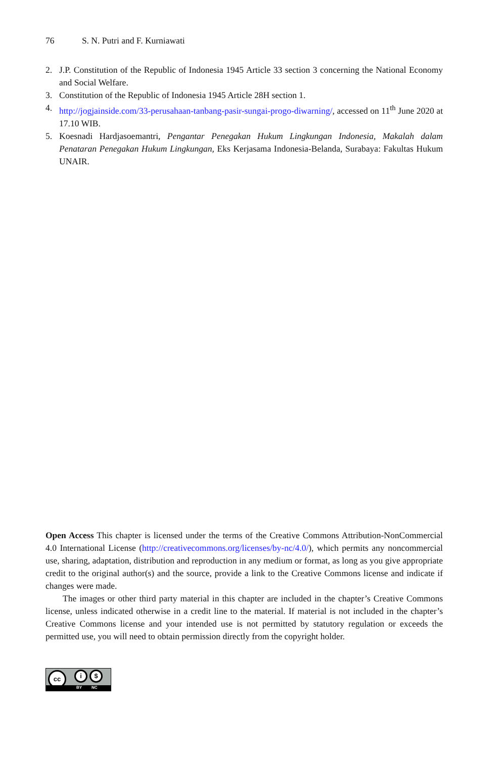76 S. N. Putri and F. Kurniawati
2. J.P. Constitution of the Republic of Indonesia 1945 Article 33 section 3 concerning the National Economy and Social Welfare.
3. Constitution of the Republic of Indonesia 1945 Article 28H section 1.
4. http://jogjainside.com/33-perusahaan-tanbang-pasir-sungai-progo-diwarning/, accessed on 11<sup>th</sup> June 2020 at 17.10 WIB.
5. Koesnadi Hardjasoemantri, Pengantar Penegakan Hukum Lingkungan Indonesia, Makalah dalam Penataran Penegakan Hukum Lingkungan, Eks Kerjasama Indonesia-Belanda, Surabaya: Fakultas Hukum UNAIR.
Open Access This chapter is licensed under the terms of the Creative Commons Attribution-NonCommercial 4.0 International License (http://creativecommons.org/licenses/by-nc/4.0/), which permits any noncommercial use, sharing, adaptation, distribution and reproduction in any medium or format, as long as you give appropriate credit to the original author(s) and the source, provide a link to the Creative Commons license and indicate if changes were made.
The images or other third party material in this chapter are included in the chapter’s Creative Commons license, unless indicated otherwise in a credit line to the material. If material is not included in the chapter’s Creative Commons license and your intended use is not permitted by statutory regulation or exceeds the permitted use, you will need to obtain permission directly from the copyright holder.
cc i $
BY NC